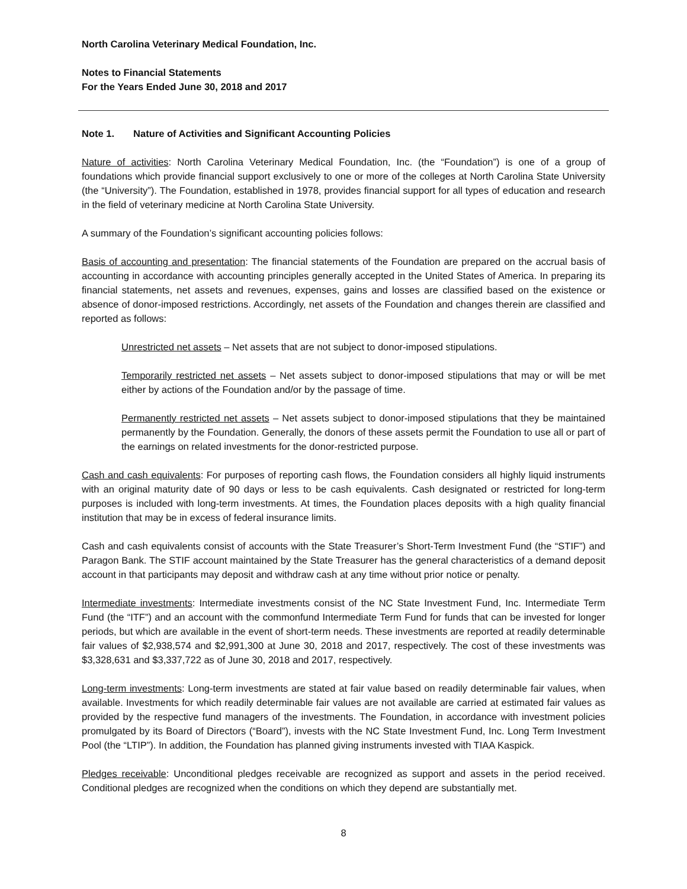North Carolina Veterinary Medical Foundation, Inc.
Notes to Financial Statements
For the Years Ended June 30, 2018 and 2017
Note 1. Nature of Activities and Significant Accounting Policies
Nature of activities: North Carolina Veterinary Medical Foundation, Inc. (the “Foundation”) is one of a group of foundations which provide financial support exclusively to one or more of the colleges at North Carolina State University (the “University”). The Foundation, established in 1978, provides financial support for all types of education and research in the field of veterinary medicine at North Carolina State University.
A summary of the Foundation’s significant accounting policies follows:
Basis of accounting and presentation: The financial statements of the Foundation are prepared on the accrual basis of accounting in accordance with accounting principles generally accepted in the United States of America. In preparing its financial statements, net assets and revenues, expenses, gains and losses are classified based on the existence or absence of donor-imposed restrictions. Accordingly, net assets of the Foundation and changes therein are classified and reported as follows:
Unrestricted net assets – Net assets that are not subject to donor-imposed stipulations.
Temporarily restricted net assets – Net assets subject to donor-imposed stipulations that may or will be met either by actions of the Foundation and/or by the passage of time.
Permanently restricted net assets – Net assets subject to donor-imposed stipulations that they be maintained permanently by the Foundation. Generally, the donors of these assets permit the Foundation to use all or part of the earnings on related investments for the donor-restricted purpose.
Cash and cash equivalents: For purposes of reporting cash flows, the Foundation considers all highly liquid instruments with an original maturity date of 90 days or less to be cash equivalents. Cash designated or restricted for long-term purposes is included with long-term investments. At times, the Foundation places deposits with a high quality financial institution that may be in excess of federal insurance limits.
Cash and cash equivalents consist of accounts with the State Treasurer’s Short-Term Investment Fund (the “STIF”) and Paragon Bank. The STIF account maintained by the State Treasurer has the general characteristics of a demand deposit account in that participants may deposit and withdraw cash at any time without prior notice or penalty.
Intermediate investments: Intermediate investments consist of the NC State Investment Fund, Inc. Intermediate Term Fund (the “ITF”) and an account with the commonfund Intermediate Term Fund for funds that can be invested for longer periods, but which are available in the event of short-term needs. These investments are reported at readily determinable fair values of $2,938,574 and $2,991,300 at June 30, 2018 and 2017, respectively. The cost of these investments was $3,328,631 and $3,337,722 as of June 30, 2018 and 2017, respectively.
Long-term investments: Long-term investments are stated at fair value based on readily determinable fair values, when available. Investments for which readily determinable fair values are not available are carried at estimated fair values as provided by the respective fund managers of the investments. The Foundation, in accordance with investment policies promulgated by its Board of Directors (“Board”), invests with the NC State Investment Fund, Inc. Long Term Investment Pool (the “LTIP”). In addition, the Foundation has planned giving instruments invested with TIAA Kaspick.
Pledges receivable: Unconditional pledges receivable are recognized as support and assets in the period received. Conditional pledges are recognized when the conditions on which they depend are substantially met.
8